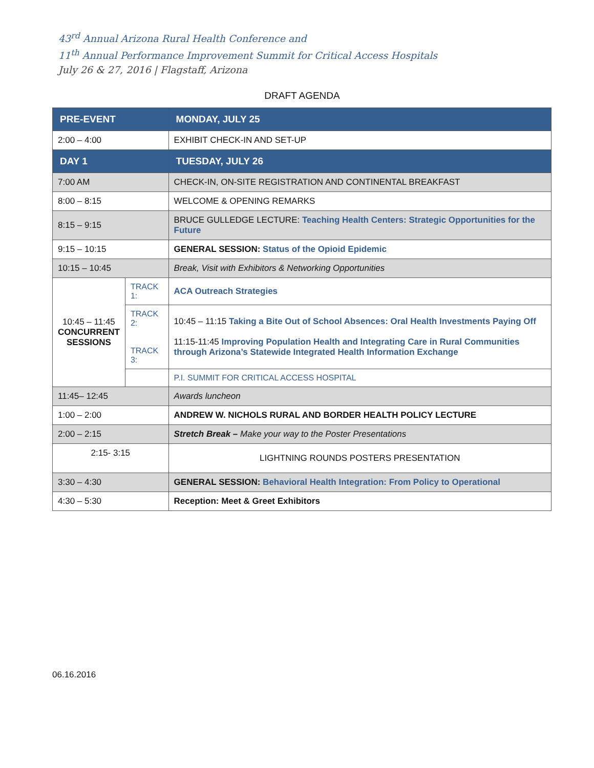43<sup>rd</sup> Annual Arizona Rural Health Conference and
11<sup>th</sup> Annual Performance Improvement Summit for Critical Access Hospitals
July 26 & 27, 2016 | Flagstaff, Arizona
DRAFT AGENDA
| PRE-EVENT | | MONDAY, JULY 25 |
| --- | --- | --- |
| 2:00 – 4:00 | | EXHIBIT CHECK-IN AND SET-UP |
| DAY 1 | | TUESDAY, JULY 26 |
| 7:00 AM | | CHECK-IN, ON-SITE REGISTRATION AND CONTINENTAL BREAKFAST |
| 8:00 – 8:15 | | WELCOME & OPENING REMARKS |
| 8:15 – 9:15 | | BRUCE GULLEDGE LECTURE: Teaching Health Centers: Strategic Opportunities for the Future |
| 9:15 – 10:15 | | GENERAL SESSION: Status of the Opioid Epidemic |
| 10:15 – 10:45 | | Break, Visit with Exhibitors & Networking Opportunities |
| 10:45 – 11:45 CONCURRENT SESSIONS | TRACK 1: | ACA Outreach Strategies |
| | TRACK 2: TRACK 3: | 10:45 – 11:15 Taking a Bite Out of School Absences: Oral Health Investments Paying Off 11:15-11:45 Improving Population Health and Integrating Care in Rural Communities through Arizona’s Statewide Integrated Health Information Exchange |
| | | P.I. SUMMIT FOR CRITICAL ACCESS HOSPITAL |
| 11:45– 12:45 | | Awards luncheon |
| 1:00 – 2:00 | | ANDREW W. NICHOLS RURAL AND BORDER HEALTH POLICY LECTURE |
| 2:00 – 2:15 | | Stretch Break – Make your way to the Poster Presentations |
| 2:15- 3:15 | | LIGHTNING ROUNDS POSTERS PRESENTATION |
| 3:30 – 4:30 | | GENERAL SESSION: Behavioral Health Integration: From Policy to Operational |
| 4:30 – 5:30 | | Reception: Meet & Greet Exhibitors |
06.16.2016